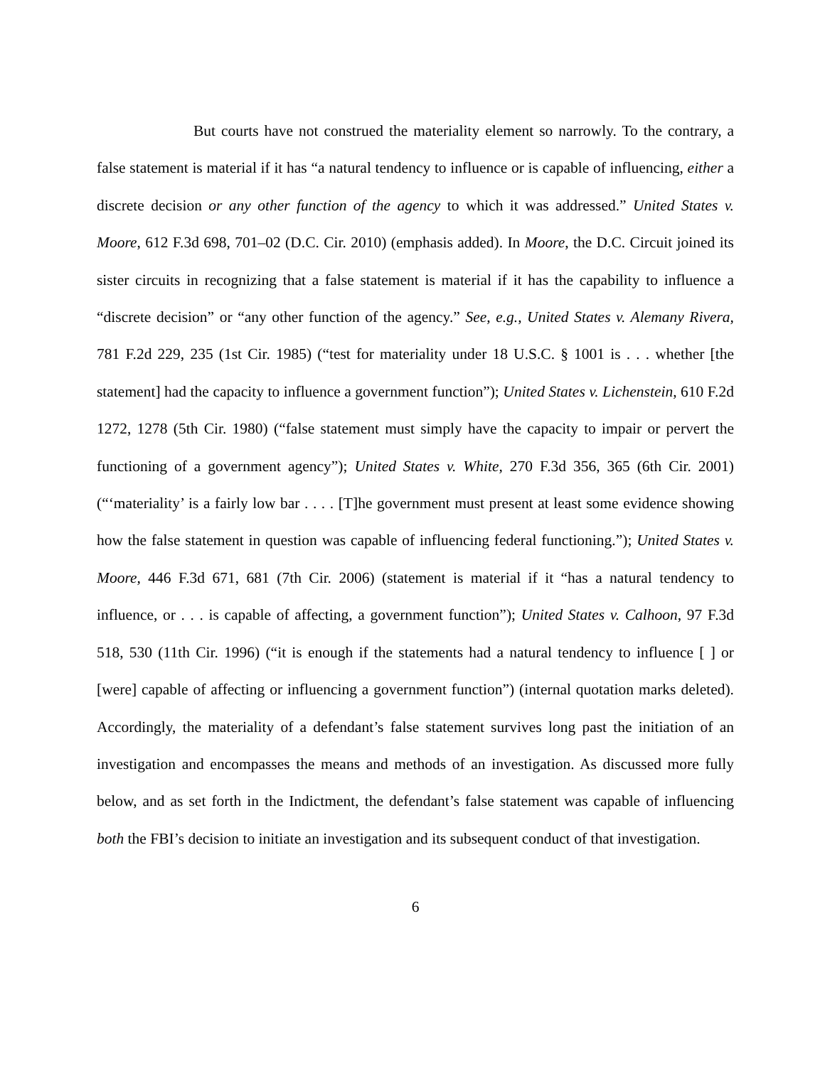But courts have not construed the materiality element so narrowly. To the contrary, a false statement is material if it has “a natural tendency to influence or is capable of influencing, either a discrete decision or any other function of the agency to which it was addressed.” United States v. Moore, 612 F.3d 698, 701–02 (D.C. Cir. 2010) (emphasis added). In Moore, the D.C. Circuit joined its sister circuits in recognizing that a false statement is material if it has the capability to influence a “discrete decision” or “any other function of the agency.” See, e.g., United States v. Alemany Rivera, 781 F.2d 229, 235 (1st Cir. 1985) (“test for materiality under 18 U.S.C. § 1001 is . . . whether [the statement] had the capacity to influence a government function”); United States v. Lichenstein, 610 F.2d 1272, 1278 (5th Cir. 1980) (“false statement must simply have the capacity to impair or pervert the functioning of a government agency”); United States v. White, 270 F.3d 356, 365 (6th Cir. 2001) (“‘materiality’ is a fairly low bar . . . . [T]he government must present at least some evidence showing how the false statement in question was capable of influencing federal functioning.”); United States v. Moore, 446 F.3d 671, 681 (7th Cir. 2006) (statement is material if it “has a natural tendency to influence, or . . . is capable of affecting, a government function”); United States v. Calhoon, 97 F.3d 518, 530 (11th Cir. 1996) (“it is enough if the statements had a natural tendency to influence [ ] or [were] capable of affecting or influencing a government function”) (internal quotation marks deleted). Accordingly, the materiality of a defendant’s false statement survives long past the initiation of an investigation and encompasses the means and methods of an investigation. As discussed more fully below, and as set forth in the Indictment, the defendant’s false statement was capable of influencing both the FBI’s decision to initiate an investigation and its subsequent conduct of that investigation.
6